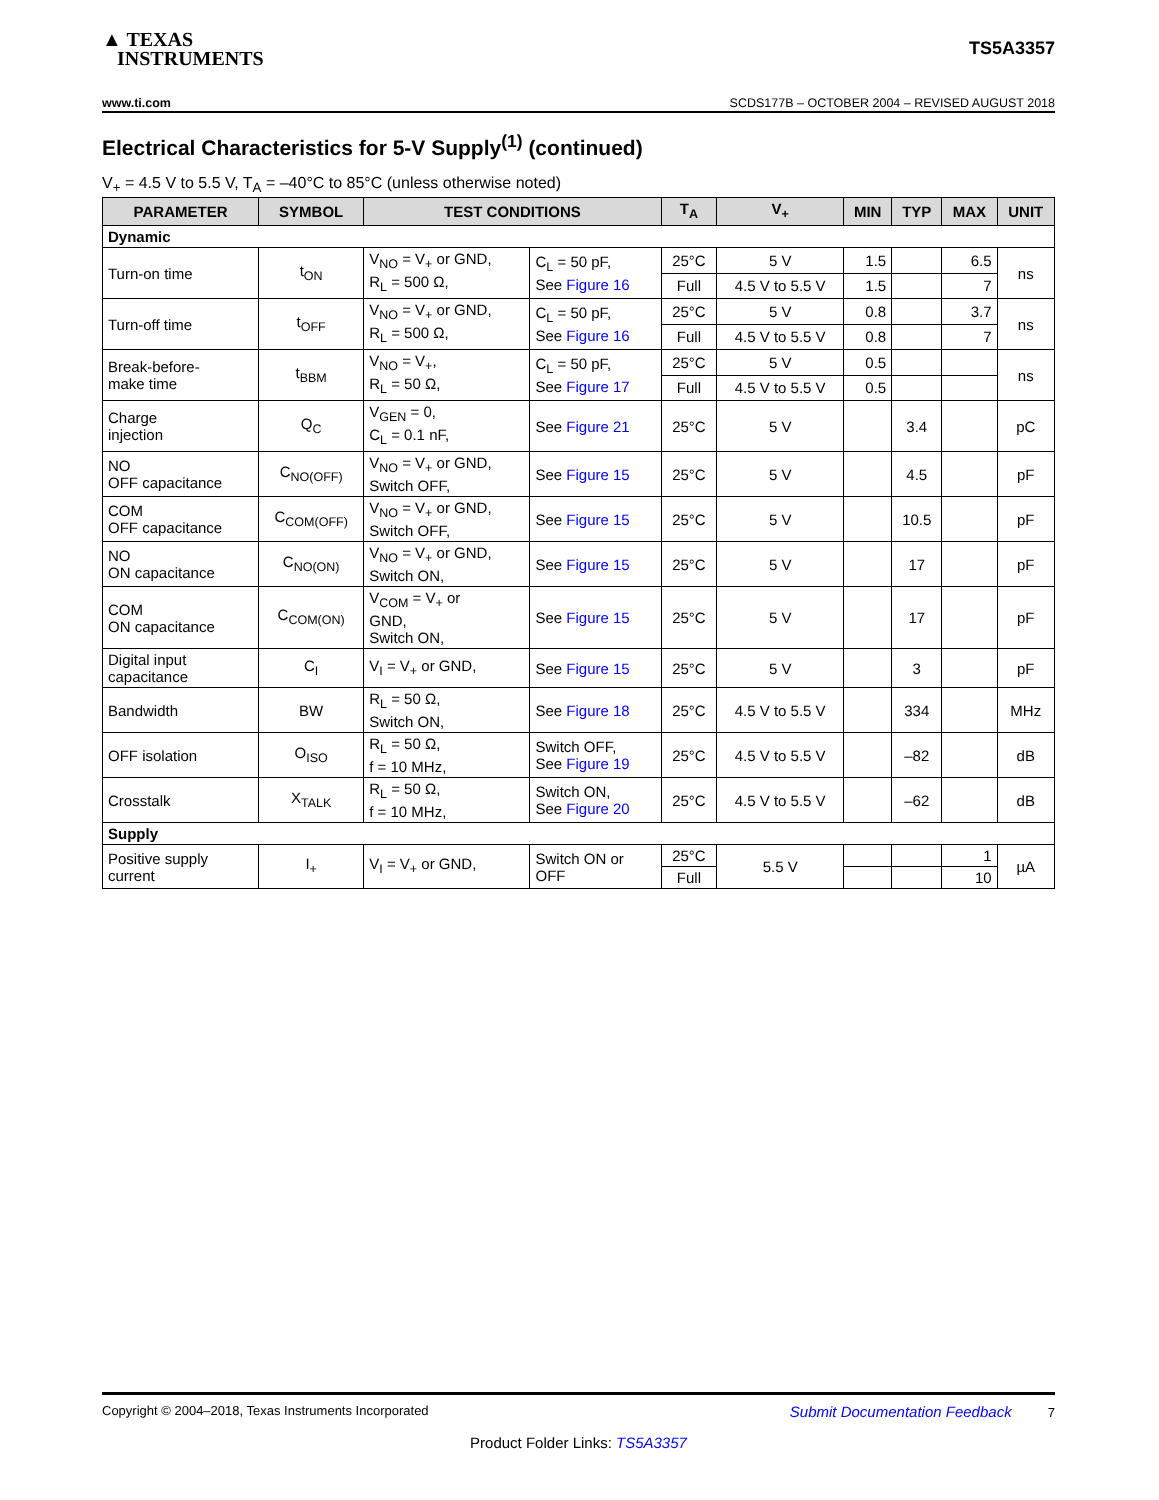▲ TEXAS
INSTRUMENTS
TS5A3357
www.ti.com SCDS177B – OCTOBER 2004 – REVISED AUGUST 2018
Electrical Characteristics for 5-V Supply<sup>(1)</sup> (continued)
V<sub>+</sub> = 4.5 V to 5.5 V, T<sub>A</sub> = –40°C to 85°C (unless otherwise noted)
| PARAMETER | SYMBOL | TEST CONDITIONS | | T<sub>A</sub> | V<sub>+</sub> | MIN | TYP | MAX | UNIT |
| --- | --- | --- | --- | --- | --- | --- | --- | --- | --- |
| Dynamic | | | | | | | | | |
| Turn-on time | t<sub>ON</sub> | V<sub>NO</sub> = V<sub>+</sub> or GND, R<sub>L</sub> = 500 Ω, | C<sub>L</sub> = 50 pF, See Figure 16 | 25°C | 5 V | 1.5 | | 6.5 | ns |
| | | | | Full | 4.5 V to 5.5 V | 1.5 | | 7 | |
| Turn-off time | t<sub>OFF</sub> | V<sub>NO</sub> = V<sub>+</sub> or GND, R<sub>L</sub> = 500 Ω, | C<sub>L</sub> = 50 pF, See Figure 16 | 25°C | 5 V | 0.8 | | 3.7 | ns |
| | | | | Full | 4.5 V to 5.5 V | 0.8 | | 7 | |
| Break-before- make time | t<sub>BBM</sub> | V<sub>NO</sub> = V<sub>+</sub>, R<sub>L</sub> = 50 Ω, | C<sub>L</sub> = 50 pF, See Figure 17 | 25°C | 5 V | 0.5 | | | ns |
| | | | | Full | 4.5 V to 5.5 V | 0.5 | | | |
| Charge injection | Q<sub>C</sub> | V<sub>GEN</sub> = 0, C<sub>L</sub> = 0.1 nF, | See Figure 21 | 25°C | 5 V | | 3.4 | | pC |
| NO OFF capacitance | C<sub>NO(OFF)</sub> | V<sub>NO</sub> = V<sub>+</sub> or GND, Switch OFF, | See Figure 15 | 25°C | 5 V | | 4.5 | | pF |
| COM OFF capacitance | C<sub>COM(OFF)</sub> | V<sub>NO</sub> = V<sub>+</sub> or GND, Switch OFF, | See Figure 15 | 25°C | 5 V | | 10.5 | | pF |
| NO ON capacitance | C<sub>NO(ON)</sub> | V<sub>NO</sub> = V<sub>+</sub> or GND, Switch ON, | See Figure 15 | 25°C | 5 V | | 17 | | pF |
| COM ON capacitance | C<sub>COM(ON)</sub> | V<sub>COM</sub> = V<sub>+</sub> or GND, Switch ON, | See Figure 15 | 25°C | 5 V | | 17 | | pF |
| Digital input capacitance | C<sub>I</sub> | V<sub>I</sub> = V<sub>+</sub> or GND, | See Figure 15 | 25°C | 5 V | | 3 | | pF |
| Bandwidth | BW | R<sub>L</sub> = 50 Ω, Switch ON, | See Figure 18 | 25°C | 4.5 V to 5.5 V | | 334 | | MHz |
| OFF isolation | O<sub>ISO</sub> | R<sub>L</sub> = 50 Ω, f = 10 MHz, | Switch OFF, See Figure 19 | 25°C | 4.5 V to 5.5 V | | –82 | | dB |
| Crosstalk | X<sub>TALK</sub> | R<sub>L</sub> = 50 Ω, f = 10 MHz, | Switch ON, See Figure 20 | 25°C | 4.5 V to 5.5 V | | –62 | | dB |
| Supply | | | | | | | | | |
| Positive supply current | I<sub>+</sub> | V<sub>I</sub> = V<sub>+</sub> or GND, | Switch ON or OFF | 25°C | 5.5 V | | | 1 | µA |
| | | | | Full | | | | 10 | |
Copyright © 2004–2018, Texas Instruments Incorporated Submit Documentation Feedback 7
Product Folder Links: TS5A3357